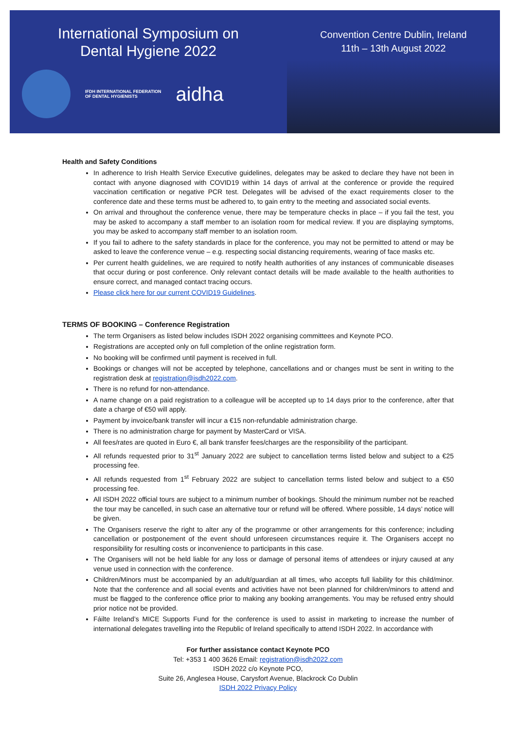International Symposium on
Dental Hygiene 2022
IFDH INTERNATIONAL FEDERATION
OF DENTAL HYGIENISTS
aidha
Convention Centre Dublin, Ireland
11th – 13th August 2022
Health and Safety Conditions
In adherence to Irish Health Service Executive guidelines, delegates may be asked to declare they have not been in contact with anyone diagnosed with COVID19 within 14 days of arrival at the conference or provide the required vaccination certification or negative PCR test. Delegates will be advised of the exact requirements closer to the conference date and these terms must be adhered to, to gain entry to the meeting and associated social events.
On arrival and throughout the conference venue, there may be temperature checks in place – if you fail the test, you may be asked to accompany a staff member to an isolation room for medical review. If you are displaying symptoms, you may be asked to accompany staff member to an isolation room.
If you fail to adhere to the safety standards in place for the conference, you may not be permitted to attend or may be asked to leave the conference venue – e.g. respecting social distancing requirements, wearing of face masks etc.
Per current health guidelines, we are required to notify health authorities of any instances of communicable diseases that occur during or post conference. Only relevant contact details will be made available to the health authorities to ensure correct, and managed contact tracing occurs.
Please click here for our current COVID19 Guidelines.
TERMS OF BOOKING – Conference Registration
The term Organisers as listed below includes ISDH 2022 organising committees and Keynote PCO.
Registrations are accepted only on full completion of the online registration form.
No booking will be confirmed until payment is received in full.
Bookings or changes will not be accepted by telephone, cancellations and or changes must be sent in writing to the registration desk at registration@isdh2022.com.
There is no refund for non-attendance.
A name change on a paid registration to a colleague will be accepted up to 14 days prior to the conference, after that date a charge of €50 will apply.
Payment by invoice/bank transfer will incur a €15 non-refundable administration charge.
There is no administration charge for payment by MasterCard or VISA.
All fees/rates are quoted in Euro €, all bank transfer fees/charges are the responsibility of the participant.
All refunds requested prior to 31<sup>st</sup> January 2022 are subject to cancellation terms listed below and subject to a €25 processing fee.
All refunds requested from 1<sup>st</sup> February 2022 are subject to cancellation terms listed below and subject to a €50 processing fee.
All ISDH 2022 official tours are subject to a minimum number of bookings. Should the minimum number not be reached the tour may be cancelled, in such case an alternative tour or refund will be offered. Where possible, 14 days’ notice will be given.
The Organisers reserve the right to alter any of the programme or other arrangements for this conference; including cancellation or postponement of the event should unforeseen circumstances require it. The Organisers accept no responsibility for resulting costs or inconvenience to participants in this case.
The Organisers will not be held liable for any loss or damage of personal items of attendees or injury caused at any venue used in connection with the conference.
Children/Minors must be accompanied by an adult/guardian at all times, who accepts full liability for this child/minor. Note that the conference and all social events and activities have not been planned for children/minors to attend and must be flagged to the conference office prior to making any booking arrangements. You may be refused entry should prior notice not be provided.
Fáilte Ireland’s MICE Supports Fund for the conference is used to assist in marketing to increase the number of international delegates travelling into the Republic of Ireland specifically to attend ISDH 2022. In accordance with
For further assistance contact Keynote PCO
Tel: +353 1 400 3626 Email: registration@isdh2022.com
ISDH 2022 c/o Keynote PCO,
Suite 26, Anglesea House, Carysfort Avenue, Blackrock Co Dublin
ISDH 2022 Privacy Policy